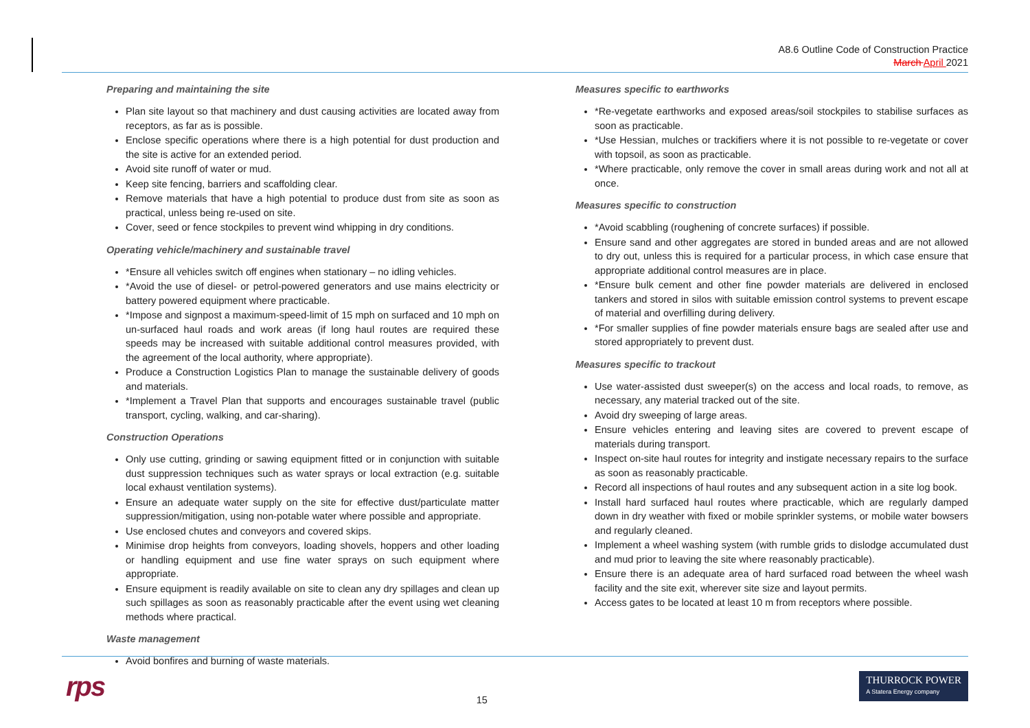A8.6 Outline Code of Construction Practice
March April 2021
Preparing and maintaining the site
Plan site layout so that machinery and dust causing activities are located away from receptors, as far as is possible.
Enclose specific operations where there is a high potential for dust production and the site is active for an extended period.
Avoid site runoff of water or mud.
Keep site fencing, barriers and scaffolding clear.
Remove materials that have a high potential to produce dust from site as soon as practical, unless being re-used on site.
Cover, seed or fence stockpiles to prevent wind whipping in dry conditions.
Operating vehicle/machinery and sustainable travel
*Ensure all vehicles switch off engines when stationary – no idling vehicles.
*Avoid the use of diesel- or petrol-powered generators and use mains electricity or battery powered equipment where practicable.
*Impose and signpost a maximum-speed-limit of 15 mph on surfaced and 10 mph on un-surfaced haul roads and work areas (if long haul routes are required these speeds may be increased with suitable additional control measures provided, with the agreement of the local authority, where appropriate).
Produce a Construction Logistics Plan to manage the sustainable delivery of goods and materials.
*Implement a Travel Plan that supports and encourages sustainable travel (public transport, cycling, walking, and car-sharing).
Construction Operations
Only use cutting, grinding or sawing equipment fitted or in conjunction with suitable dust suppression techniques such as water sprays or local extraction (e.g. suitable local exhaust ventilation systems).
Ensure an adequate water supply on the site for effective dust/particulate matter suppression/mitigation, using non-potable water where possible and appropriate.
Use enclosed chutes and conveyors and covered skips.
Minimise drop heights from conveyors, loading shovels, hoppers and other loading or handling equipment and use fine water sprays on such equipment where appropriate.
Ensure equipment is readily available on site to clean any dry spillages and clean up such spillages as soon as reasonably practicable after the event using wet cleaning methods where practical.
Waste management
Avoid bonfires and burning of waste materials.
Measures specific to earthworks
*Re-vegetate earthworks and exposed areas/soil stockpiles to stabilise surfaces as soon as practicable.
*Use Hessian, mulches or trackifiers where it is not possible to re-vegetate or cover with topsoil, as soon as practicable.
*Where practicable, only remove the cover in small areas during work and not all at once.
Measures specific to construction
*Avoid scabbling (roughening of concrete surfaces) if possible.
Ensure sand and other aggregates are stored in bunded areas and are not allowed to dry out, unless this is required for a particular process, in which case ensure that appropriate additional control measures are in place.
*Ensure bulk cement and other fine powder materials are delivered in enclosed tankers and stored in silos with suitable emission control systems to prevent escape of material and overfilling during delivery.
*For smaller supplies of fine powder materials ensure bags are sealed after use and stored appropriately to prevent dust.
Measures specific to trackout
Use water-assisted dust sweeper(s) on the access and local roads, to remove, as necessary, any material tracked out of the site.
Avoid dry sweeping of large areas.
Ensure vehicles entering and leaving sites are covered to prevent escape of materials during transport.
Inspect on-site haul routes for integrity and instigate necessary repairs to the surface as soon as reasonably practicable.
Record all inspections of haul routes and any subsequent action in a site log book.
Install hard surfaced haul routes where practicable, which are regularly damped down in dry weather with fixed or mobile sprinkler systems, or mobile water bowsers and regularly cleaned.
Implement a wheel washing system (with rumble grids to dislodge accumulated dust and mud prior to leaving the site where reasonably practicable).
Ensure there is an adequate area of hard surfaced road between the wheel wash facility and the site exit, wherever site size and layout permits.
Access gates to be located at least 10 m from receptors where possible.
rps
15
THURROCK POWER
A Statera Energy company